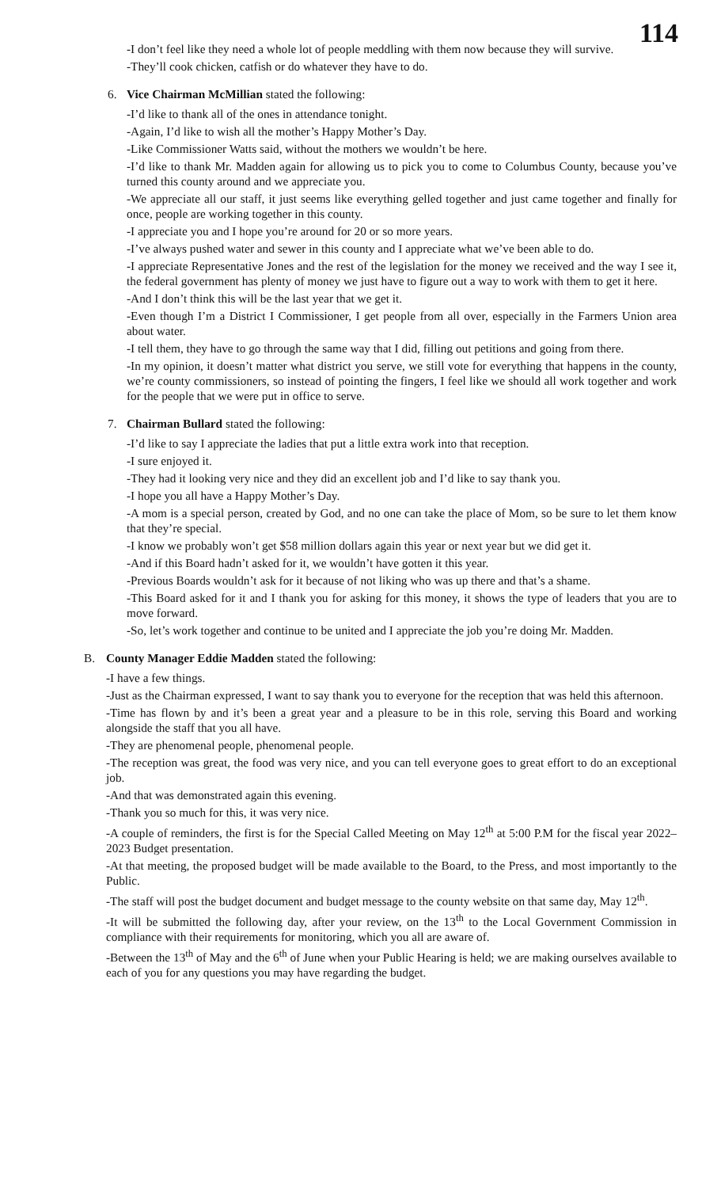114
-I don’t feel like they need a whole lot of people meddling with them now because they will survive.
-They’ll cook chicken, catfish or do whatever they have to do.
6. Vice Chairman McMillian stated the following:
-I’d like to thank all of the ones in attendance tonight.
-Again, I’d like to wish all the mother’s Happy Mother’s Day.
-Like Commissioner Watts said, without the mothers we wouldn’t be here.
-I’d like to thank Mr. Madden again for allowing us to pick you to come to Columbus County, because you’ve turned this county around and we appreciate you.
-We appreciate all our staff, it just seems like everything gelled together and just came together and finally for once, people are working together in this county.
-I appreciate you and I hope you’re around for 20 or so more years.
-I’ve always pushed water and sewer in this county and I appreciate what we’ve been able to do.
-I appreciate Representative Jones and the rest of the legislation for the money we received and the way I see it, the federal government has plenty of money we just have to figure out a way to work with them to get it here.
-And I don’t think this will be the last year that we get it.
-Even though I’m a District I Commissioner, I get people from all over, especially in the Farmers Union area about water.
-I tell them, they have to go through the same way that I did, filling out petitions and going from there.
-In my opinion, it doesn’t matter what district you serve, we still vote for everything that happens in the county, we’re county commissioners, so instead of pointing the fingers, I feel like we should all work together and work for the people that we were put in office to serve.
7. Chairman Bullard stated the following:
-I’d like to say I appreciate the ladies that put a little extra work into that reception.
-I sure enjoyed it.
-They had it looking very nice and they did an excellent job and I’d like to say thank you.
-I hope you all have a Happy Mother’s Day.
-A mom is a special person, created by God, and no one can take the place of Mom, so be sure to let them know that they’re special.
-I know we probably won’t get $58 million dollars again this year or next year but we did get it.
-And if this Board hadn’t asked for it, we wouldn’t have gotten it this year.
-Previous Boards wouldn’t ask for it because of not liking who was up there and that’s a shame.
-This Board asked for it and I thank you for asking for this money, it shows the type of leaders that you are to move forward.
-So, let’s work together and continue to be united and I appreciate the job you’re doing Mr. Madden.
B. County Manager Eddie Madden stated the following:
-I have a few things.
-Just as the Chairman expressed, I want to say thank you to everyone for the reception that was held this afternoon.
-Time has flown by and it’s been a great year and a pleasure to be in this role, serving this Board and working alongside the staff that you all have.
-They are phenomenal people, phenomenal people.
-The reception was great, the food was very nice, and you can tell everyone goes to great effort to do an exceptional job.
-And that was demonstrated again this evening.
-Thank you so much for this, it was very nice.
-A couple of reminders, the first is for the Special Called Meeting on May 12<sup>th</sup> at 5:00 P.M for the fiscal year 2022–2023 Budget presentation.
-At that meeting, the proposed budget will be made available to the Board, to the Press, and most importantly to the Public.
-The staff will post the budget document and budget message to the county website on that same day, May 12<sup>th</sup>.
-It will be submitted the following day, after your review, on the 13<sup>th</sup> to the Local Government Commission in compliance with their requirements for monitoring, which you all are aware of.
-Between the 13<sup>th</sup> of May and the 6<sup>th</sup> of June when your Public Hearing is held; we are making ourselves available to each of you for any questions you may have regarding the budget.